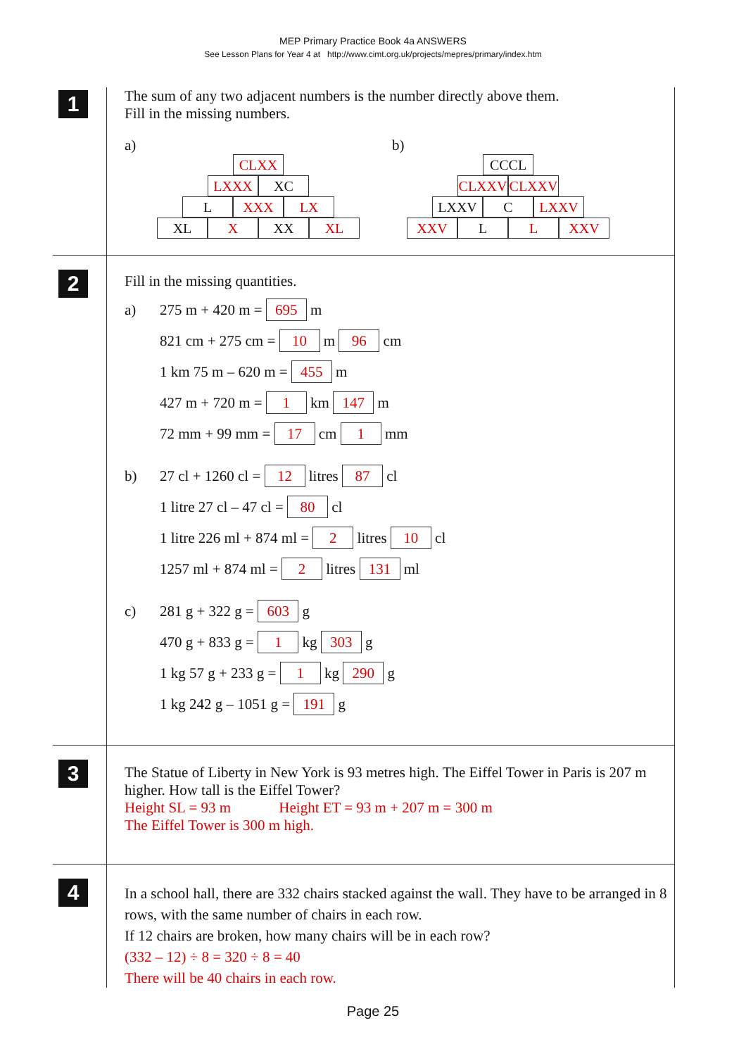MEP Primary Practice Book 4a ANSWERS
See Lesson Plans for Year 4 at http://www.cimt.org.uk/projects/mepres/primary/index.htm
1
The sum of any two adjacent numbers is the number directly above them.
Fill in the missing numbers.
a)
CLXX
LXXX XC
L XXX LX
XL X XX XL
b)
CCCL
CLXXV CLXXV
LXXV C LXXV
XXV L L XXV
2
Fill in the missing quantities.
a) 275 m + 420 m = 695 m
821 cm + 275 cm = 10 m 96 cm
1 km 75 m – 620 m = 455 m
427 m + 720 m = 1 km 147 m
72 mm + 99 mm = 17 cm 1 mm
b) 27 cl + 1260 cl = 12 litres 87 cl
1 litre 27 cl – 47 cl = 80 cl
1 litre 226 ml + 874 ml = 2 litres 10 cl
1257 ml + 874 ml = 2 litres 131 ml
c) 281 g + 322 g = 603 g
470 g + 833 g = 1 kg 303 g
1 kg 57 g + 233 g = 1 kg 290 g
1 kg 242 g – 1051 g = 191 g
3
The Statue of Liberty in New York is 93 metres high. The Eiffel Tower in Paris is 207 m higher. How tall is the Eiffel Tower?
Height SL = 93 m Height ET = 93 m + 207 m = 300 m
The Eiffel Tower is 300 m high.
4
In a school hall, there are 332 chairs stacked against the wall. They have to be arranged in 8 rows, with the same number of chairs in each row.
If 12 chairs are broken, how many chairs will be in each row?
(332 – 12) ÷ 8 = 320 ÷ 8 = 40
There will be 40 chairs in each row.
Page 25